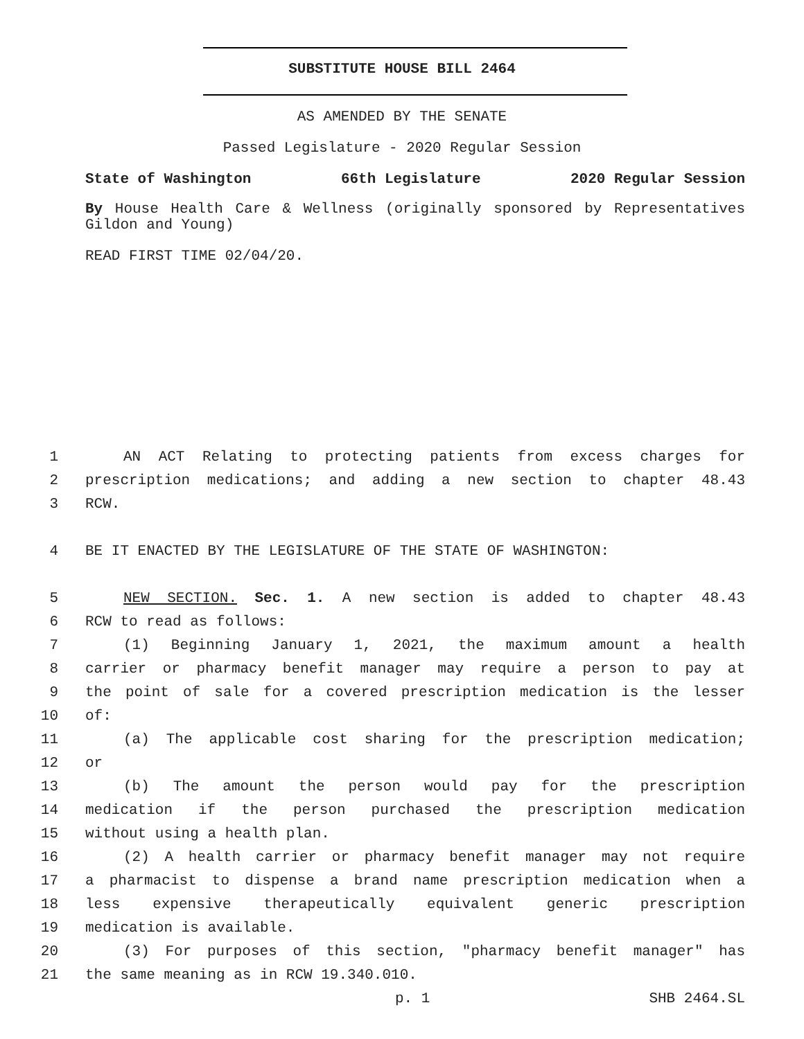SUBSTITUTE HOUSE BILL 2464
AS AMENDED BY THE SENATE
Passed Legislature - 2020 Regular Session
State of Washington 66th Legislature 2020 Regular Session
By House Health Care & Wellness (originally sponsored by Representatives Gildon and Young)
READ FIRST TIME 02/04/20.
1 AN ACT Relating to protecting patients from excess charges for
2 prescription medications; and adding a new section to chapter 48.43
3 RCW.
4 BE IT ENACTED BY THE LEGISLATURE OF THE STATE OF WASHINGTON:
5 NEW SECTION. Sec. 1. A new section is added to chapter 48.43
6 RCW to read as follows:
7 (1) Beginning January 1, 2021, the maximum amount a health
8 carrier or pharmacy benefit manager may require a person to pay at
9 the point of sale for a covered prescription medication is the lesser
10 of:
11 (a) The applicable cost sharing for the prescription medication;
12 or
13 (b) The amount the person would pay for the prescription
14 medication if the person purchased the prescription medication
15 without using a health plan.
16 (2) A health carrier or pharmacy benefit manager may not require
17 a pharmacist to dispense a brand name prescription medication when a
18 less expensive therapeutically equivalent generic prescription
19 medication is available.
20 (3) For purposes of this section, "pharmacy benefit manager" has
21 the same meaning as in RCW 19.340.010.
p. 1 SHB 2464.SL